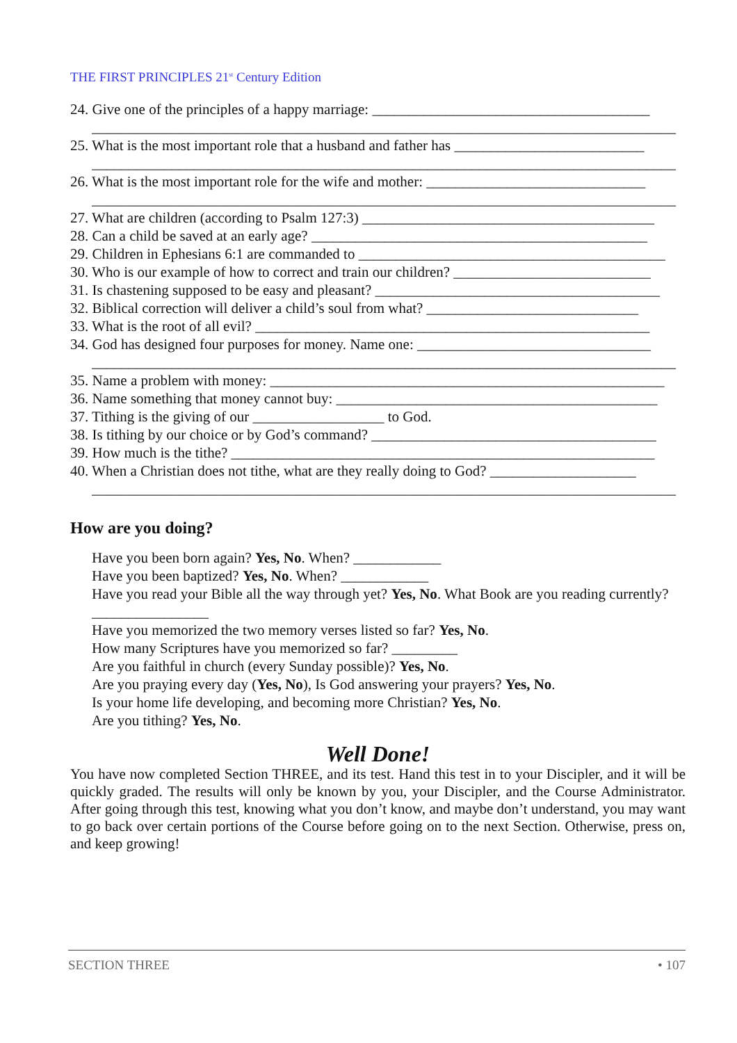THE FIRST PRINCIPLES 21<sup>st</sup> Century Edition
24. Give one of the principles of a happy marriage: ______________________________________
________________________________________________________________________________
25. What is the most important role that a husband and father has __________________________
________________________________________________________________________________
26. What is the most important role for the wife and mother: ______________________________
________________________________________________________________________________
27. What are children (according to Psalm 127:3) ________________________________________
28. Can a child be saved at an early age? ______________________________________________
29. Children in Ephesians 6:1 are commanded to __________________________________________
30. Who is our example of how to correct and train our children? ___________________________
31. Is chastening supposed to be easy and pleasant? _______________________________________
32. Biblical correction will deliver a child’s soul from what? _____________________________
33. What is the root of all evil? ______________________________________________________
34. God has designed four purposes for money. Name one: ________________________________
________________________________________________________________________________
35. Name a problem with money: ______________________________________________________
36. Name something that money cannot buy: ____________________________________________
37. Tithing is the giving of our __________________ to God.
38. Is tithing by our choice or by God’s command? _______________________________________
39. How much is the tithe? __________________________________________________________
40. When a Christian does not tithe, what are they really doing to God? ____________________
________________________________________________________________________________
How are you doing?
Have you been born again? Yes, No. When? ____________
Have you been baptized? Yes, No. When? ____________
Have you read your Bible all the way through yet? Yes, No. What Book are you reading currently? ________________
Have you memorized the two memory verses listed so far? Yes, No.
How many Scriptures have you memorized so far? _________
Are you faithful in church (every Sunday possible)? Yes, No.
Are you praying every day (Yes, No), Is God answering your prayers? Yes, No.
Is your home life developing, and becoming more Christian? Yes, No.
Are you tithing? Yes, No.
Well Done!
You have now completed Section THREE, and its test. Hand this test in to your Discipler, and it will be quickly graded. The results will only be known by you, your Discipler, and the Course Administrator. After going through this test, knowing what you don’t know, and maybe don’t understand, you may want to go back over certain portions of the Course before going on to the next Section. Otherwise, press on, and keep growing!
SECTION THREE • 107